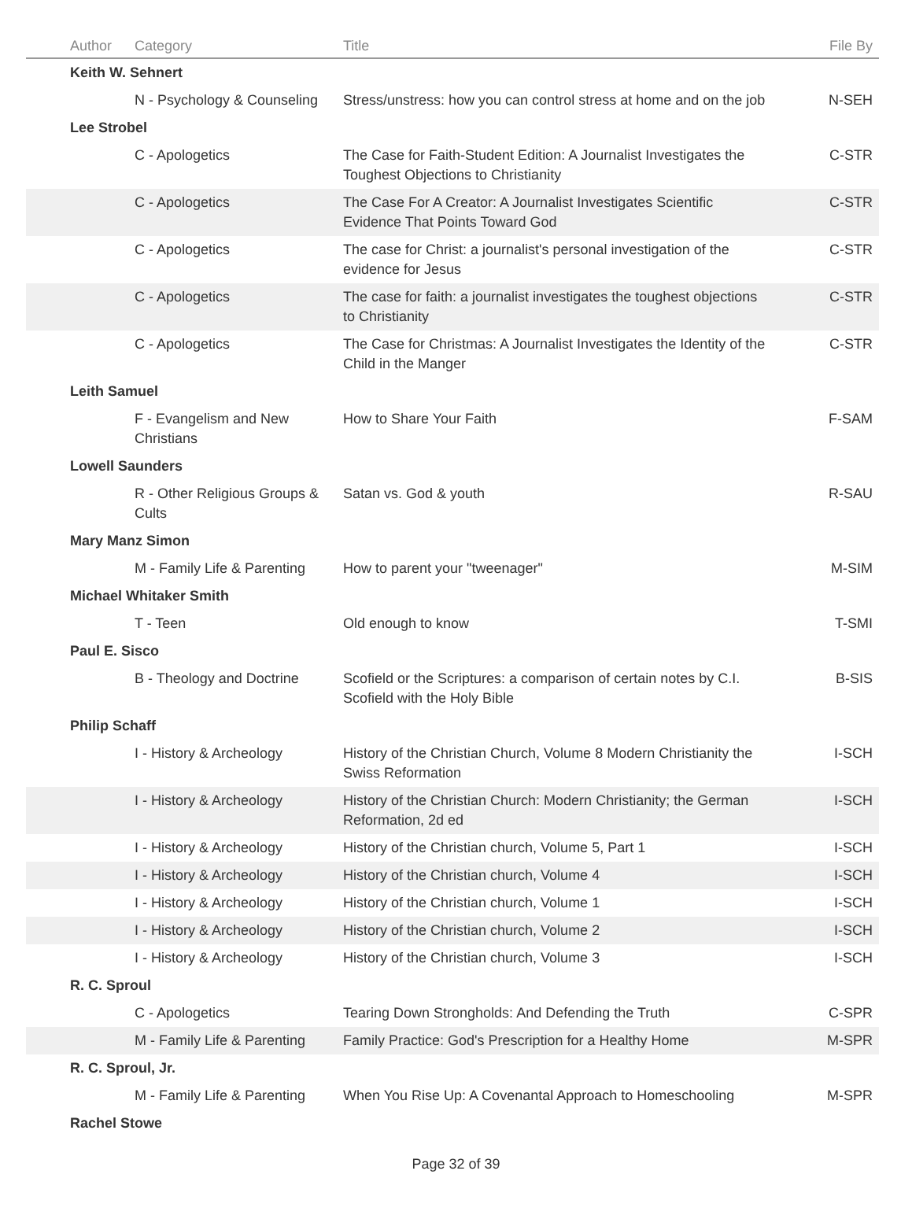| | Author | Category | Title | File By |
| --- | --- | --- | --- | --- |
| | Keith W. Sehnert | | | |
| | | N - Psychology & Counseling | Stress/unstress: how you can control stress at home and on the job | N-SEH |
| | Lee Strobel | | | |
| | | C - Apologetics | The Case for Faith-Student Edition: A Journalist Investigates the Toughest Objections to Christianity | C-STR |
| | | C - Apologetics | The Case For A Creator: A Journalist Investigates Scientific Evidence That Points Toward God | C-STR |
| | | C - Apologetics | The case for Christ: a journalist's personal investigation of the evidence for Jesus | C-STR |
| | | C - Apologetics | The case for faith: a journalist investigates the toughest objections to Christianity | C-STR |
| | | C - Apologetics | The Case for Christmas: A Journalist Investigates the Identity of the Child in the Manger | C-STR |
| | Leith Samuel | | | |
| | | F - Evangelism and New Christians | How to Share Your Faith | F-SAM |
| | Lowell Saunders | | | |
| | | R - Other Religious Groups & Cults | Satan vs. God & youth | R-SAU |
| | Mary Manz Simon | | | |
| | | M - Family Life & Parenting | How to parent your "tweenager" | M-SIM |
| | Michael Whitaker Smith | | | |
| | | T - Teen | Old enough to know | T-SMI |
| | Paul E. Sisco | | | |
| | | B - Theology and Doctrine | Scofield or the Scriptures: a comparison of certain notes by C.I. Scofield with the Holy Bible | B-SIS |
| | Philip Schaff | | | |
| | | I - History & Archeology | History of the Christian Church, Volume 8 Modern Christianity the Swiss Reformation | I-SCH |
| | | I - History & Archeology | History of the Christian Church: Modern Christianity; the German Reformation, 2d ed | I-SCH |
| | | I - History & Archeology | History of the Christian church, Volume 5, Part 1 | I-SCH |
| | | I - History & Archeology | History of the Christian church, Volume 4 | I-SCH |
| | | I - History & Archeology | History of the Christian church, Volume 1 | I-SCH |
| | | I - History & Archeology | History of the Christian church, Volume 2 | I-SCH |
| | | I - History & Archeology | History of the Christian church, Volume 3 | I-SCH |
| | R. C. Sproul | | | |
| | | C - Apologetics | Tearing Down Strongholds: And Defending the Truth | C-SPR |
| | | M - Family Life & Parenting | Family Practice: God's Prescription for a Healthy Home | M-SPR |
| | R. C. Sproul, Jr. | | | |
| | | M - Family Life & Parenting | When You Rise Up: A Covenantal Approach to Homeschooling | M-SPR |
| | Rachel Stowe | | | |
Page 32 of 39